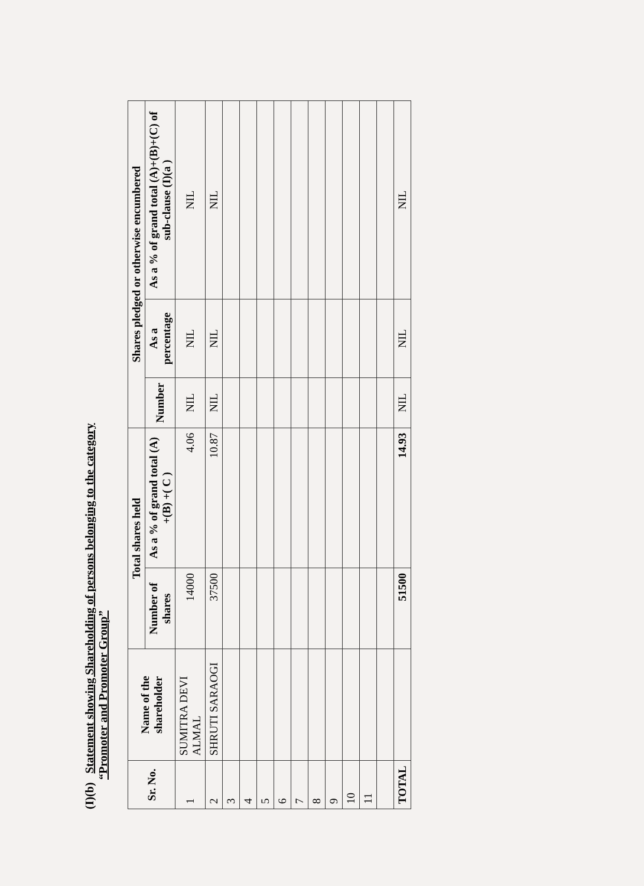(I)(b) Statement showing Shareholding of persons belonging to the category
“Promoter and Promoter Group”
| Sr. No. | Name of the shareholder | Total shares held | | Shares pledged or otherwise encumbered | | |
| --- | --- | --- | --- | --- | --- | --- |
| | | Number of shares | As a % of grand total (A) +(B) +( C ) | Number | As a percentage | As a % of grand total (A)+(B)+(C) of sub-clause (I)(a ) |
| 1 | SUMITRA DEVI ALMAL | 14000 | 4.06 | NIL | NIL | NIL |
| 2 | SHRUTI SARAOGI | 37500 | 10.87 | NIL | NIL | NIL |
| 3 | | | | | | |
| 4 | | | | | | |
| 5 | | | | | | |
| 6 | | | | | | |
| 7 | | | | | | |
| 8 | | | | | | |
| 9 | | | | | | |
| 10 | | | | | | |
| 11 | | | | | | |
| TOTAL | | 51500 | 14.93 | NIL | NIL | NIL |